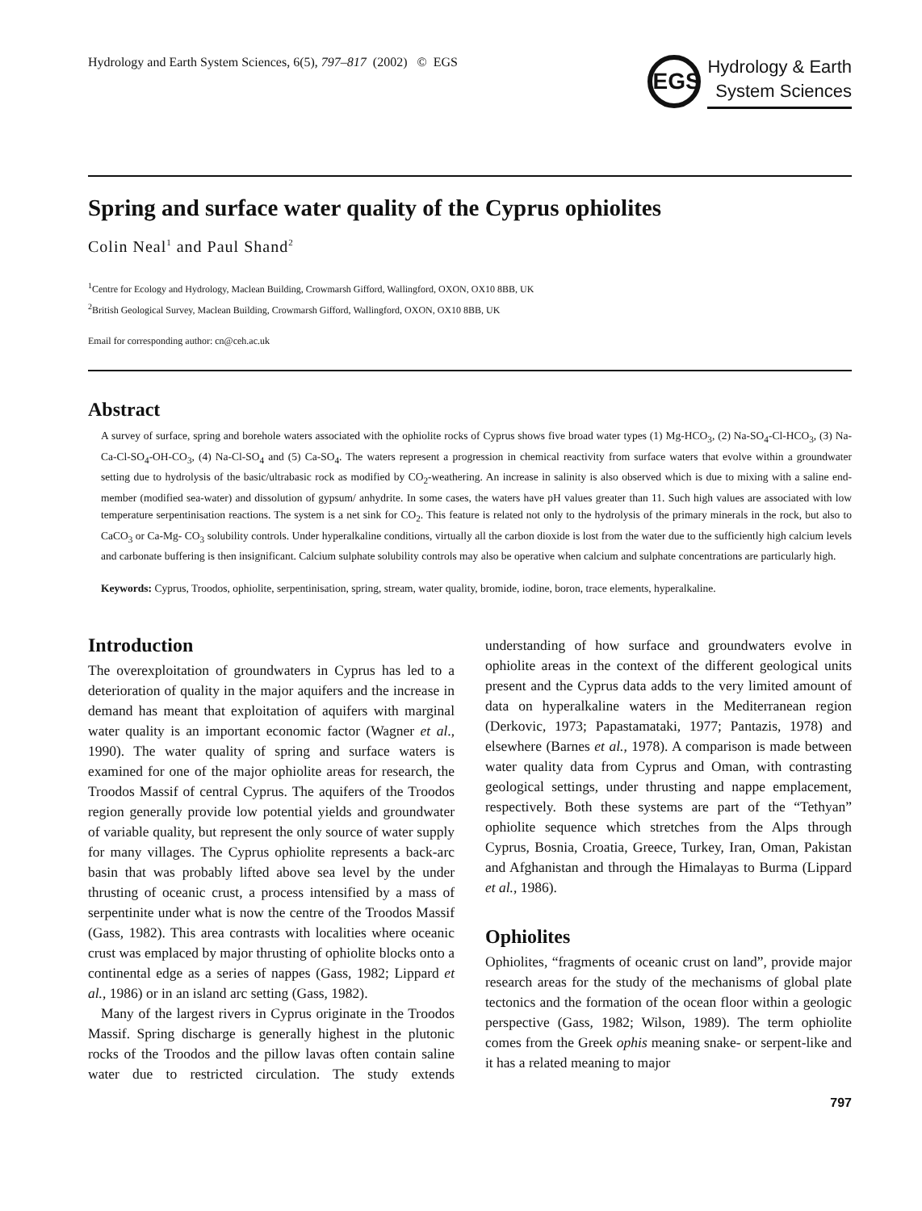Hydrology and Earth System Sciences, 6(5), 797–817 (2002) © EGS
EGS
Hydrology & Earth
System Sciences
Spring and surface water quality of the Cyprus ophiolites
Colin Neal<sup>1</sup> and Paul Shand<sup>2</sup>
<sup>1</sup> Centre for Ecology and Hydrology, Maclean Building, Crowmarsh Gifford, Wallingford, OXON, OX10 8BB, UK
<sup>2</sup> British Geological Survey, Maclean Building, Crowmarsh Gifford, Wallingford, OXON, OX10 8BB, UK
Email for corresponding author: cn@ceh.ac.uk
Abstract
A survey of surface, spring and borehole waters associated with the ophiolite rocks of Cyprus shows five broad water types (1) Mg-HCO<sub>3</sub>, (2) Na-SO<sub>4</sub>-Cl-HCO<sub>3</sub>, (3) Na-Ca-Cl-SO<sub>4</sub>-OH-CO<sub>3</sub>, (4) Na-Cl-SO<sub>4</sub> and (5) Ca-SO<sub>4</sub>. The waters represent a progression in chemical reactivity from surface waters that evolve within a groundwater setting due to hydrolysis of the basic/ultrabasic rock as modified by CO<sub>2</sub>-weathering. An increase in salinity is also observed which is due to mixing with a saline end-member (modified sea-water) and dissolution of gypsum/ anhydrite. In some cases, the waters have pH values greater than 11. Such high values are associated with low temperature serpentinisation reactions. The system is a net sink for CO<sub>2</sub>. This feature is related not only to the hydrolysis of the primary minerals in the rock, but also to CaCO<sub>3</sub> or Ca-Mg- CO<sub>3</sub> solubility controls. Under hyperalkaline conditions, virtually all the carbon dioxide is lost from the water due to the sufficiently high calcium levels and carbonate buffering is then insignificant. Calcium sulphate solubility controls may also be operative when calcium and sulphate concentrations are particularly high.
Keywords: Cyprus, Troodos, ophiolite, serpentinisation, spring, stream, water quality, bromide, iodine, boron, trace elements, hyperalkaline.
Introduction
The overexploitation of groundwaters in Cyprus has led to a deterioration of quality in the major aquifers and the increase in demand has meant that exploitation of aquifers with marginal water quality is an important economic factor (Wagner et al., 1990). The water quality of spring and surface waters is examined for one of the major ophiolite areas for research, the Troodos Massif of central Cyprus. The aquifers of the Troodos region generally provide low potential yields and groundwater of variable quality, but represent the only source of water supply for many villages. The Cyprus ophiolite represents a back-arc basin that was probably lifted above sea level by the under thrusting of oceanic crust, a process intensified by a mass of serpentinite under what is now the centre of the Troodos Massif (Gass, 1982). This area contrasts with localities where oceanic crust was emplaced by major thrusting of ophiolite blocks onto a continental edge as a series of nappes (Gass, 1982; Lippard et al., 1986) or in an island arc setting (Gass, 1982).
Many of the largest rivers in Cyprus originate in the Troodos Massif. Spring discharge is generally highest in the plutonic rocks of the Troodos and the pillow lavas often contain saline water due to restricted circulation. The study extends understanding of how surface and groundwaters evolve in ophiolite areas in the context of the different geological units present and the Cyprus data adds to the very limited amount of data on hyperalkaline waters in the Mediterranean region (Derkovic, 1973; Papastamataki, 1977; Pantazis, 1978) and elsewhere (Barnes et al., 1978). A comparison is made between water quality data from Cyprus and Oman, with contrasting geological settings, under thrusting and nappe emplacement, respectively. Both these systems are part of the “Tethyan” ophiolite sequence which stretches from the Alps through Cyprus, Bosnia, Croatia, Greece, Turkey, Iran, Oman, Pakistan and Afghanistan and through the Himalayas to Burma (Lippard et al., 1986).
Ophiolites
Ophiolites, “fragments of oceanic crust on land”, provide major research areas for the study of the mechanisms of global plate tectonics and the formation of the ocean floor within a geologic perspective (Gass, 1982; Wilson, 1989). The term ophiolite comes from the Greek ophis meaning snake- or serpent-like and it has a related meaning to major
797